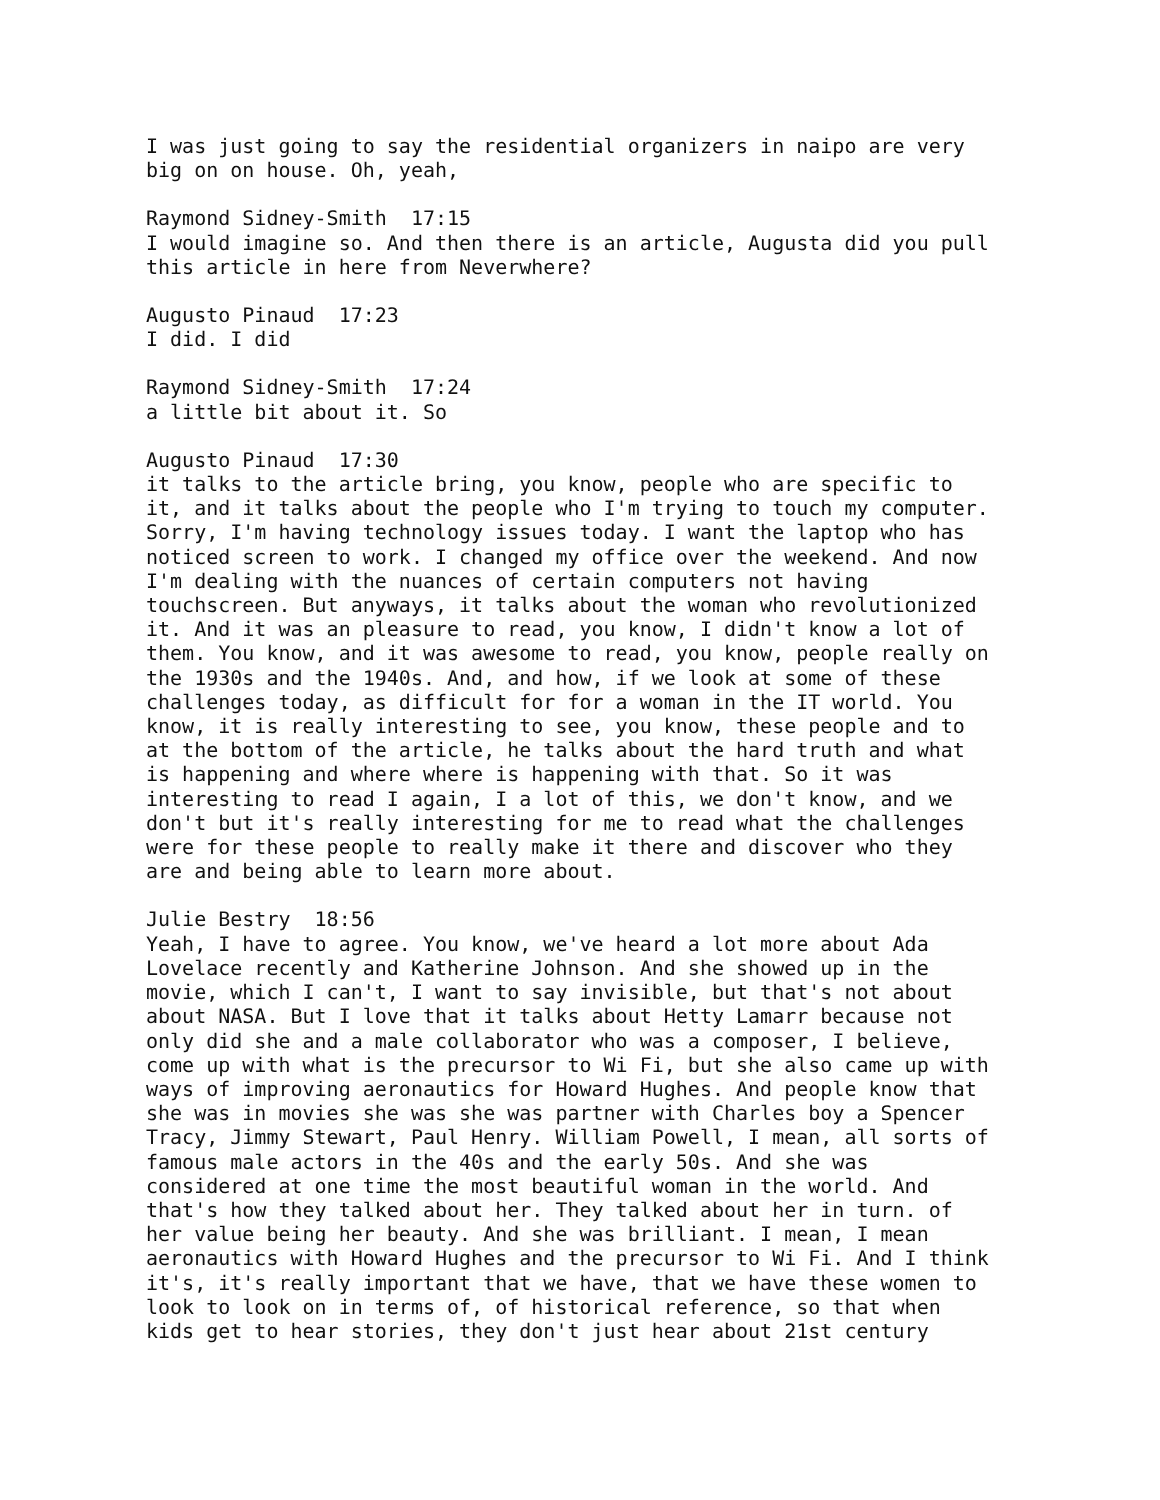I was just going to say the residential organizers in naipo are very big on on house. Oh, yeah,
Raymond Sidney-Smith 17:15 I would imagine so. And then there is an article, Augusta did you pull this article in here from Neverwhere?
Augusto Pinaud 17:23 I did. I did
Raymond Sidney-Smith 17:24 a little bit about it. So
Augusto Pinaud 17:30 it talks to the article bring, you know, people who are specific to it, and it talks about the people who I'm trying to touch my computer. Sorry, I'm having technology issues today. I want the laptop who has noticed screen to work. I changed my office over the weekend. And now I'm dealing with the nuances of certain computers not having touchscreen. But anyways, it talks about the woman who revolutionized it. And it was an pleasure to read, you know, I didn't know a lot of them. You know, and it was awesome to read, you know, people really on the 1930s and the 1940s. And, and how, if we look at some of these challenges today, as difficult for for a woman in the IT world. You know, it is really interesting to see, you know, these people and to at the bottom of the article, he talks about the hard truth and what is happening and where where is happening with that. So it was interesting to read I again, I a lot of this, we don't know, and we don't but it's really interesting for me to read what the challenges were for these people to really make it there and discover who they are and being able to learn more about.
Julie Bestry 18:56 Yeah, I have to agree. You know, we've heard a lot more about Ada Lovelace recently and Katherine Johnson. And she showed up in the movie, which I can't, I want to say invisible, but that's not about about NASA. But I love that it talks about Hetty Lamarr because not only did she and a male collaborator who was a composer, I believe, come up with what is the precursor to Wi Fi, but she also came up with ways of improving aeronautics for Howard Hughes. And people know that she was in movies she was she was partner with Charles boy a Spencer Tracy, Jimmy Stewart, Paul Henry. William Powell, I mean, all sorts of famous male actors in the 40s and the early 50s. And she was considered at one time the most beautiful woman in the world. And that's how they talked about her. They talked about her in turn. of her value being her beauty. And she was brilliant. I mean, I mean aeronautics with Howard Hughes and the precursor to Wi Fi. And I think it's, it's really important that we have, that we have these women to look to look on in terms of, of historical reference, so that when kids get to hear stories, they don't just hear about 21st century